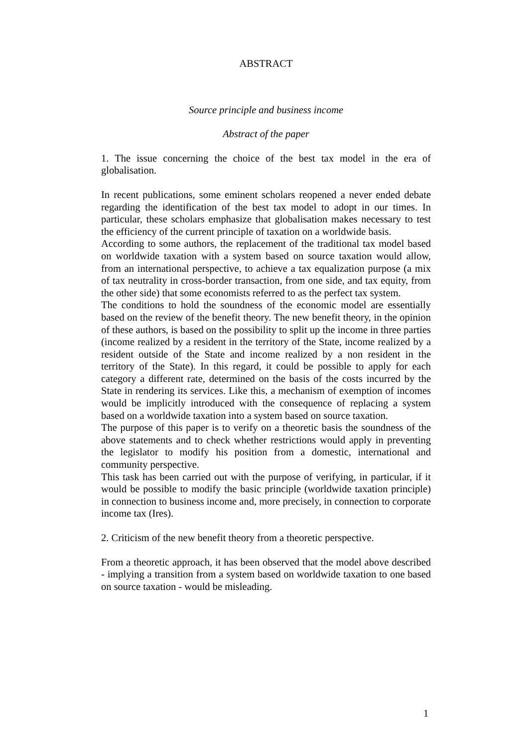ABSTRACT
Source principle and business income
Abstract of the paper
1. The issue concerning the choice of the best tax model in the era of globalisation.
In recent publications, some eminent scholars reopened a never ended debate regarding the identification of the best tax model to adopt in our times. In particular, these scholars emphasize that globalisation makes necessary to test the efficiency of the current principle of taxation on a worldwide basis.
According to some authors, the replacement of the traditional tax model based on worldwide taxation with a system based on source taxation would allow, from an international perspective, to achieve a tax equalization purpose (a mix of tax neutrality in cross-border transaction, from one side, and tax equity, from the other side) that some economists referred to as the perfect tax system.
The conditions to hold the soundness of the economic model are essentially based on the review of the benefit theory. The new benefit theory, in the opinion of these authors, is based on the possibility to split up the income in three parties (income realized by a resident in the territory of the State, income realized by a resident outside of the State and income realized by a non resident in the territory of the State). In this regard, it could be possible to apply for each category a different rate, determined on the basis of the costs incurred by the State in rendering its services. Like this, a mechanism of exemption of incomes would be implicitly introduced with the consequence of replacing a system based on a worldwide taxation into a system based on source taxation.
The purpose of this paper is to verify on a theoretic basis the soundness of the above statements and to check whether restrictions would apply in preventing the legislator to modify his position from a domestic, international and community perspective.
This task has been carried out with the purpose of verifying, in particular, if it would be possible to modify the basic principle (worldwide taxation principle) in connection to business income and, more precisely, in connection to corporate income tax (Ires).
2. Criticism of the new benefit theory from a theoretic perspective.
From a theoretic approach, it has been observed that the model above described - implying a transition from a system based on worldwide taxation to one based on source taxation - would be misleading.
1